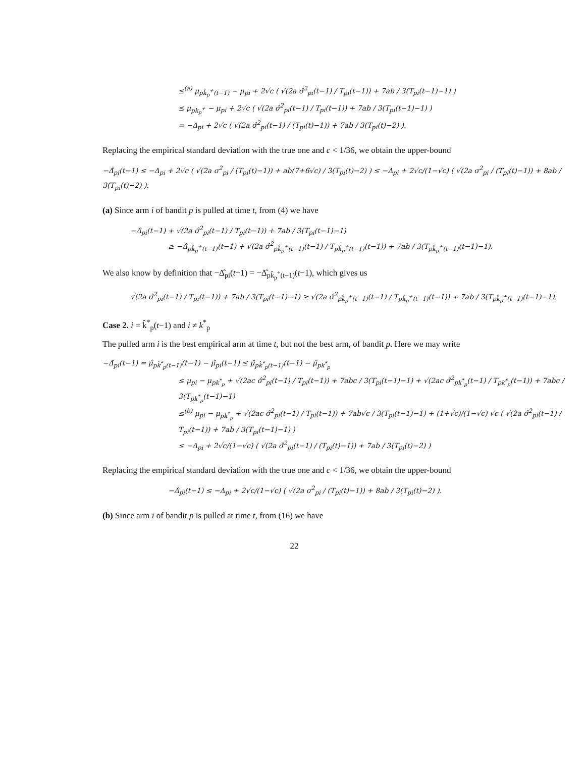≤<sup>(a)</sup> μ<sub>pk̂<sub>p</sub><sup>+</sup>(t−1)</sub> − μ<sub>pi</sub> + 2√c ( √(2a σ̂<sup>2</sup><sub>pi</sub>(t−1) / T<sub>pi</sub>(t−1)) + 7ab / 3(T<sub>pi</sub>(t−1)−1) )
≤ μ<sub>pk<sub>p</sub><sup>+</sup></sub> − μ<sub>pi</sub> + 2√c ( √(2a σ̂<sup>2</sup><sub>pi</sub>(t−1) / T<sub>pi</sub>(t−1)) + 7ab / 3(T<sub>pi</sub>(t−1)−1) )
= −Δ<sub>pi</sub> + 2√c ( √(2a σ̂<sup>2</sup><sub>pi</sub>(t−1) / (T<sub>pi</sub>(t)−1)) + 7ab / 3(T<sub>pi</sub>(t)−2) ).
Replacing the empirical standard deviation with the true one and c < 1/36, we obtain the upper-bound
−Δ̂<sub>pi</sub>(t−1) ≤ −Δ<sub>pi</sub> + 2√c ( √(2a σ<sup>2</sup><sub>pi</sub> / (T<sub>pi</sub>(t)−1)) + ab(7+6√c) / 3(T<sub>pi</sub>(t)−2) ) ≤ −Δ<sub>pi</sub> + 2√c/(1−√c) ( √(2a σ<sup>2</sup><sub>pi</sub> / (T<sub>pi</sub>(t)−1)) + 8ab / 3(T<sub>pi</sub>(t)−2) ).
(a) Since arm i of bandit p is pulled at time t, from (4) we have
−Δ̂<sub>pi</sub>(t−1) + √(2a σ̂<sup>2</sup><sub>pi</sub>(t−1) / T<sub>pi</sub>(t−1)) + 7ab / 3(T<sub>pi</sub>(t−1)−1)
≥ −Δ̂<sub>pk̂<sub>p</sub><sup>+</sup>(t−1)</sub>(t−1) + √(2a σ̂<sup>2</sup><sub>pk̂<sub>p</sub><sup>+</sup>(t−1)</sub>(t−1) / T<sub>pk̂<sub>p</sub><sup>+</sup>(t−1)</sub>(t−1)) + 7ab / 3(T<sub>pk̂<sub>p</sub><sup>+</sup>(t−1)</sub>(t−1)−1).
We also know by definition that −Δ̂<sub>pi</sub>(t−1) = −Δ̂<sub>pk̂<sub>p</sub><sup>+</sup>(t−1)</sub>(t−1), which gives us
√(2a σ̂<sup>2</sup><sub>pi</sub>(t−1) / T<sub>pi</sub>(t−1)) + 7ab / 3(T<sub>pi</sub>(t−1)−1) ≥ √(2a σ̂<sup>2</sup><sub>pk̂<sub>p</sub><sup>+</sup>(t−1)</sub>(t−1) / T<sub>pk̂<sub>p</sub><sup>+</sup>(t−1)</sub>(t−1)) + 7ab / 3(T<sub>pk̂<sub>p</sub><sup>+</sup>(t−1)</sub>(t−1)−1).
Case 2. i = k̂<sup>*</sup><sub>p</sub>(t−1) and i ≠ k<sup>*</sup><sub>p</sub>
The pulled arm i is the best empirical arm at time t, but not the best arm, of bandit p. Here we may write
−Δ̂<sub>pi</sub>(t−1) = μ̂<sub>pk̂<sup>*</sup><sub>p</sub>(t−1)</sub>(t−1) − μ̂<sub>pi</sub>(t−1) ≤ μ̂<sub>pk̂<sup>*</sup><sub>p</sub>(t−1)</sub>(t−1) − μ̂<sub>pk<sup>*</sup><sub>p</sub></sub>
≤ μ<sub>pi</sub> − μ<sub>pk<sup>*</sup><sub>p</sub></sub> + √(2ac σ̂<sup>2</sup><sub>pi</sub>(t−1) / T<sub>pi</sub>(t−1)) + 7abc / 3(T<sub>pi</sub>(t−1)−1) + √(2ac σ̂<sup>2</sup><sub>pk<sup>*</sup><sub>p</sub></sub>(t−1) / T<sub>pk<sup>*</sup><sub>p</sub></sub>(t−1)) + 7abc / 3(T<sub>pk<sup>*</sup><sub>p</sub></sub>(t−1)−1)
≤<sup>(b)</sup> μ<sub>pi</sub> − μ<sub>pk<sup>*</sup><sub>p</sub></sub> + √(2ac σ̂<sup>2</sup><sub>pi</sub>(t−1) / T<sub>pi</sub>(t−1)) + 7ab√c / 3(T<sub>pi</sub>(t−1)−1) + (1+√c)/(1−√c) √c ( √(2a σ̂<sup>2</sup><sub>pi</sub>(t−1) / T<sub>pi</sub>(t−1)) + 7ab / 3(T<sub>pi</sub>(t−1)−1) )
≤ −Δ<sub>pi</sub> + 2√c/(1−√c) ( √(2a σ̂<sup>2</sup><sub>pi</sub>(t−1) / (T<sub>pi</sub>(t)−1)) + 7ab / 3(T<sub>pi</sub>(t)−2) )
Replacing the empirical standard deviation with the true one and c < 1/36, we obtain the upper-bound
−Δ̂<sub>pi</sub>(t−1) ≤ −Δ<sub>pi</sub> + 2√c/(1−√c) ( √(2a σ<sup>2</sup><sub>pi</sub> / (T<sub>pi</sub>(t)−1)) + 8ab / 3(T<sub>pi</sub>(t)−2) ).
(b) Since arm i of bandit p is pulled at time t, from (16) we have
22